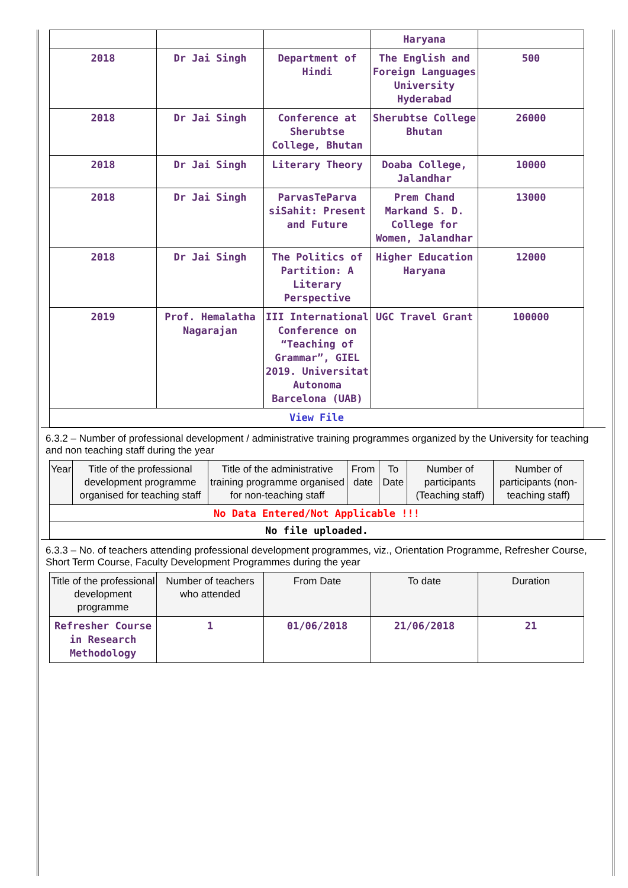| | | | Haryana | |
| 2018 | Dr Jai Singh | Department of Hindi | The English and Foreign Languages University Hyderabad | 500 |
| 2018 | Dr Jai Singh | Conference at Sherubtse College, Bhutan | Sherubtse College Bhutan | 26000 |
| 2018 | Dr Jai Singh | Literary Theory | Doaba College, Jalandhar | 10000 |
| 2018 | Dr Jai Singh | ParvasTeParva siSahit: Present and Future | Prem Chand Markand S. D. College for Women, Jalandhar | 13000 |
| 2018 | Dr Jai Singh | The Politics of Partition: A Literary Perspective | Higher Education Haryana | 12000 |
| 2019 | Prof. Hemalatha Nagarajan | III International Conference on “Teaching of Grammar”, GIEL 2019. Universitat Autonoma Barcelona (UAB) | UGC Travel Grant | 100000 |
| View File | | | | |
6.3.2 – Number of professional development / administrative training programmes organized by the University for teaching and non teaching staff during the year
| Year | Title of the professional development programme organised for teaching staff | Title of the administrative training programme organised for non-teaching staff | From date | To Date | Number of participants (Teaching staff) | Number of participants (non-teaching staff) |
| --- | --- | --- | --- | --- | --- | --- |
| No Data Entered/Not Applicable !!! | | | | | | |
| No file uploaded. | | | | | | |
6.3.3 – No. of teachers attending professional development programmes, viz., Orientation Programme, Refresher Course, Short Term Course, Faculty Development Programmes during the year
| Title of the professional development programme | Number of teachers who attended | From Date | To date | Duration |
| --- | --- | --- | --- | --- |
| Refresher Course in Research Methodology | 1 | 01/06/2018 | 21/06/2018 | 21 |